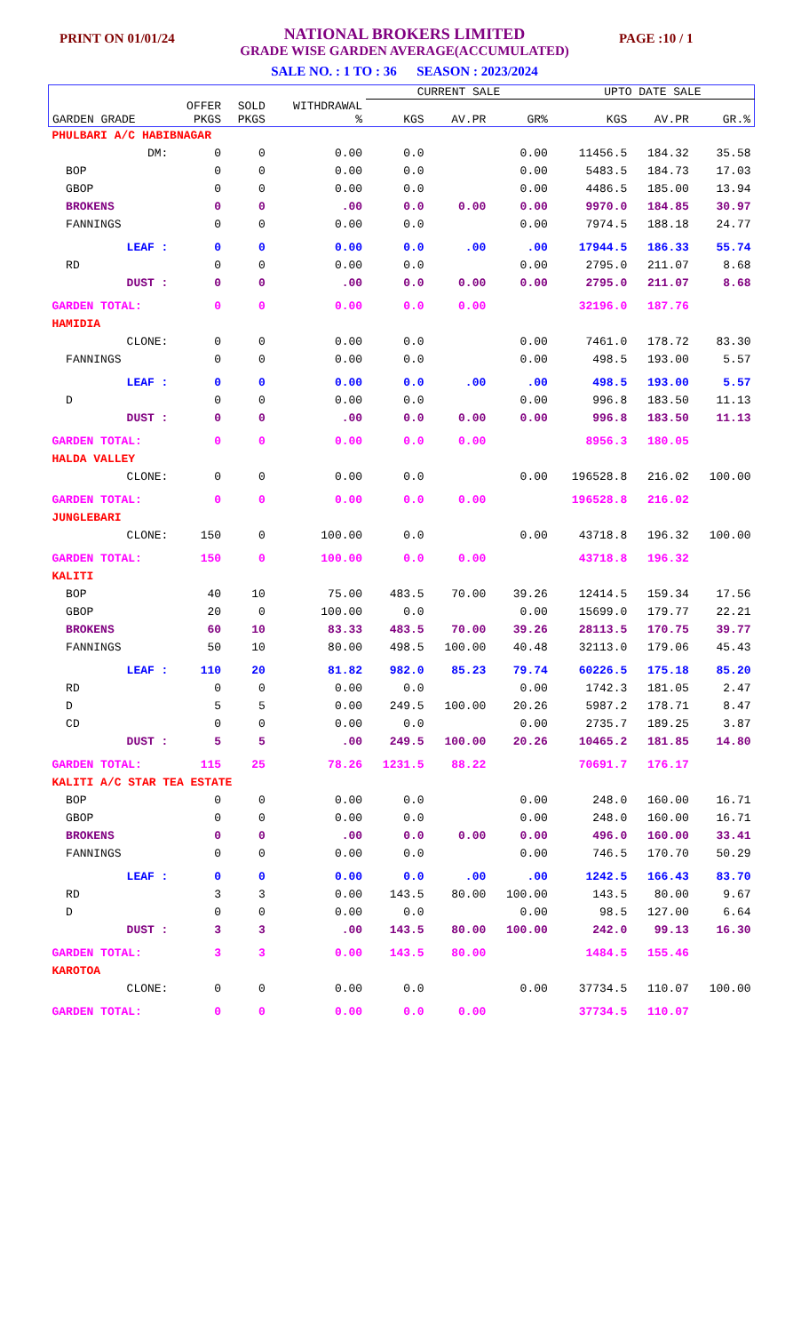PRINT ON 01/01/24 PAGE :10 / 1
NATIONAL BROKERS LIMITED
GRADE WISE GARDEN AVERAGE(ACCUMULATED)
SALE NO. : 1 TO : 36 SEASON : 2023/2024
| | | | | CURRENT SALE | | | UPTO DATE SALE | | |
| --- | --- | --- | --- | --- | --- | --- | --- | --- | --- |
| | OFFER | SOLD | WITHDRAWAL | | | | | | |
| GARDEN GRADE | PKGS | PKGS | % | KGS | AV.PR | GR% | KGS | AV.PR | GR.% |
| PHULBARI A/C HABIBNAGAR | | | | | | | | | |
| DM: | 0 | 0 | 0.00 | 0.0 | | 0.00 | 11456.5 | 184.32 | 35.58 |
| BOP | 0 | 0 | 0.00 | 0.0 | | 0.00 | 5483.5 | 184.73 | 17.03 |
| GBOP | 0 | 0 | 0.00 | 0.0 | | 0.00 | 4486.5 | 185.00 | 13.94 |
| BROKENS | 0 | 0 | .00 | 0.0 | 0.00 | 0.00 | 9970.0 | 184.85 | 30.97 |
| FANNINGS | 0 | 0 | 0.00 | 0.0 | | 0.00 | 7974.5 | 188.18 | 24.77 |
| LEAF : | 0 | 0 | 0.00 | 0.0 | .00 | .00 | 17944.5 | 186.33 | 55.74 |
| RD | 0 | 0 | 0.00 | 0.0 | | 0.00 | 2795.0 | 211.07 | 8.68 |
| DUST : | 0 | 0 | .00 | 0.0 | 0.00 | 0.00 | 2795.0 | 211.07 | 8.68 |
| GARDEN TOTAL: | 0 | 0 | 0.00 | 0.0 | 0.00 | | 32196.0 | 187.76 | |
| HAMIDIA | | | | | | | | | |
| CLONE: | 0 | 0 | 0.00 | 0.0 | | 0.00 | 7461.0 | 178.72 | 83.30 |
| FANNINGS | 0 | 0 | 0.00 | 0.0 | | 0.00 | 498.5 | 193.00 | 5.57 |
| LEAF : | 0 | 0 | 0.00 | 0.0 | .00 | .00 | 498.5 | 193.00 | 5.57 |
| D | 0 | 0 | 0.00 | 0.0 | | 0.00 | 996.8 | 183.50 | 11.13 |
| DUST : | 0 | 0 | .00 | 0.0 | 0.00 | 0.00 | 996.8 | 183.50 | 11.13 |
| GARDEN TOTAL: | 0 | 0 | 0.00 | 0.0 | 0.00 | | 8956.3 | 180.05 | |
| HALDA VALLEY | | | | | | | | | |
| CLONE: | 0 | 0 | 0.00 | 0.0 | | 0.00 | 196528.8 | 216.02 | 100.00 |
| GARDEN TOTAL: | 0 | 0 | 0.00 | 0.0 | 0.00 | | 196528.8 | 216.02 | |
| JUNGLEBARI | | | | | | | | | |
| CLONE: | 150 | 0 | 100.00 | 0.0 | | 0.00 | 43718.8 | 196.32 | 100.00 |
| GARDEN TOTAL: | 150 | 0 | 100.00 | 0.0 | 0.00 | | 43718.8 | 196.32 | |
| KALITI | | | | | | | | | |
| BOP | 40 | 10 | 75.00 | 483.5 | 70.00 | 39.26 | 12414.5 | 159.34 | 17.56 |
| GBOP | 20 | 0 | 100.00 | 0.0 | | 0.00 | 15699.0 | 179.77 | 22.21 |
| BROKENS | 60 | 10 | 83.33 | 483.5 | 70.00 | 39.26 | 28113.5 | 170.75 | 39.77 |
| FANNINGS | 50 | 10 | 80.00 | 498.5 | 100.00 | 40.48 | 32113.0 | 179.06 | 45.43 |
| LEAF : | 110 | 20 | 81.82 | 982.0 | 85.23 | 79.74 | 60226.5 | 175.18 | 85.20 |
| RD | 0 | 0 | 0.00 | 0.0 | | 0.00 | 1742.3 | 181.05 | 2.47 |
| D | 5 | 5 | 0.00 | 249.5 | 100.00 | 20.26 | 5987.2 | 178.71 | 8.47 |
| CD | 0 | 0 | 0.00 | 0.0 | | 0.00 | 2735.7 | 189.25 | 3.87 |
| DUST : | 5 | 5 | .00 | 249.5 | 100.00 | 20.26 | 10465.2 | 181.85 | 14.80 |
| GARDEN TOTAL: | 115 | 25 | 78.26 | 1231.5 | 88.22 | | 70691.7 | 176.17 | |
| KALITI A/C STAR TEA ESTATE | | | | | | | | | |
| BOP | 0 | 0 | 0.00 | 0.0 | | 0.00 | 248.0 | 160.00 | 16.71 |
| GBOP | 0 | 0 | 0.00 | 0.0 | | 0.00 | 248.0 | 160.00 | 16.71 |
| BROKENS | 0 | 0 | .00 | 0.0 | 0.00 | 0.00 | 496.0 | 160.00 | 33.41 |
| FANNINGS | 0 | 0 | 0.00 | 0.0 | | 0.00 | 746.5 | 170.70 | 50.29 |
| LEAF : | 0 | 0 | 0.00 | 0.0 | .00 | .00 | 1242.5 | 166.43 | 83.70 |
| RD | 3 | 3 | 0.00 | 143.5 | 80.00 | 100.00 | 143.5 | 80.00 | 9.67 |
| D | 0 | 0 | 0.00 | 0.0 | | 0.00 | 98.5 | 127.00 | 6.64 |
| DUST : | 3 | 3 | .00 | 143.5 | 80.00 | 100.00 | 242.0 | 99.13 | 16.30 |
| GARDEN TOTAL: | 3 | 3 | 0.00 | 143.5 | 80.00 | | 1484.5 | 155.46 | |
| KAROTOA | | | | | | | | | |
| CLONE: | 0 | 0 | 0.00 | 0.0 | | 0.00 | 37734.5 | 110.07 | 100.00 |
| GARDEN TOTAL: | 0 | 0 | 0.00 | 0.0 | 0.00 | | 37734.5 | 110.07 | |